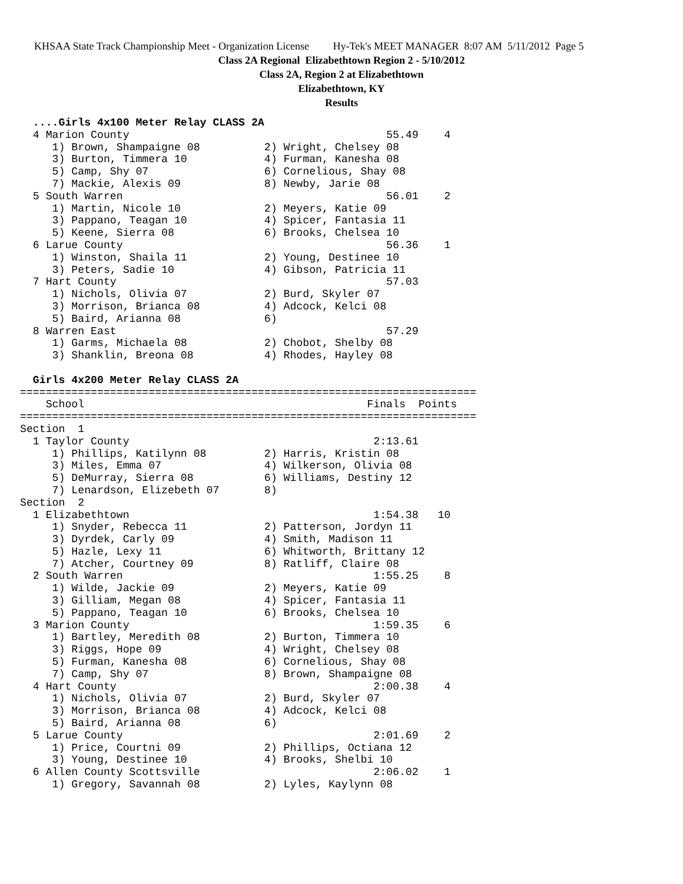KHSAA State Track Championship Meet - Organization License Hy-Tek's MEET MANAGER 8:07 AM 5/11/2012 Page 5
Class 2A Regional Elizabethtown Region 2 - 5/10/2012
Class 2A, Region 2 at Elizabethtown
Elizabethtown, KY
Results
  ....Girls 4x100 Meter Relay CLASS 2A
  4 Marion County                                        55.49    4
     1) Brown, Shampaigne 08          2) Wright, Chelsey 08
     3) Burton, Timmera 10            4) Furman, Kanesha 08
     5) Camp, Shy 07                  6) Cornelious, Shay 08
     7) Mackie, Alexis 09             8) Newby, Jarie 08
  5 South Warren                                         56.01    2
     1) Martin, Nicole 10             2) Meyers, Katie 09
     3) Pappano, Teagan 10            4) Spicer, Fantasia 11
     5) Keene, Sierra 08              6) Brooks, Chelsea 10
  6 Larue County                                         56.36    1
     1) Winston, Shaila 11            2) Young, Destinee 10
     3) Peters, Sadie 10              4) Gibson, Patricia 11
  7 Hart County                                          57.03
     1) Nichols, Olivia 07            2) Burd, Skyler 07
     3) Morrison, Brianca 08          4) Adcock, Kelci 08
     5) Baird, Arianna 08             6)
  8 Warren East                                          57.29
     1) Garms, Michaela 08            2) Chobot, Shelby 08
     3) Shanklin, Breona 08           4) Rhodes, Hayley 08
 
  Girls 4x200 Meter Relay CLASS 2A
=======================================================================
    School                                            Finals  Points
=======================================================================
Section  1
  1 Taylor County                                      2:13.61
     1) Phillips, Katilynn 08         2) Harris, Kristin 08
     3) Miles, Emma 07                4) Wilkerson, Olivia 08
     5) DeMurray, Sierra 08           6) Williams, Destiny 12
     7) Lenardson, Elizebeth 07       8)
Section  2
  1 Elizabethtown                                      1:54.38   10
     1) Snyder, Rebecca 11            2) Patterson, Jordyn 11
     3) Dyrdek, Carly 09              4) Smith, Madison 11
     5) Hazle, Lexy 11                6) Whitworth, Brittany 12
     7) Atcher, Courtney 09           8) Ratliff, Claire 08
  2 South Warren                                       1:55.25    8
     1) Wilde, Jackie 09              2) Meyers, Katie 09
     3) Gilliam, Megan 08             4) Spicer, Fantasia 11
     5) Pappano, Teagan 10            6) Brooks, Chelsea 10
  3 Marion County                                      1:59.35    6
     1) Bartley, Meredith 08          2) Burton, Timmera 10
     3) Riggs, Hope 09                4) Wright, Chelsey 08
     5) Furman, Kanesha 08            6) Cornelious, Shay 08
     7) Camp, Shy 07                  8) Brown, Shampaigne 08
  4 Hart County                                        2:00.38    4
     1) Nichols, Olivia 07            2) Burd, Skyler 07
     3) Morrison, Brianca 08          4) Adcock, Kelci 08
     5) Baird, Arianna 08             6)
  5 Larue County                                       2:01.69    2
     1) Price, Courtni 09             2) Phillips, Octiana 12
     3) Young, Destinee 10            4) Brooks, Shelbi 10
  6 Allen County Scottsville                           2:06.02    1
     1) Gregory, Savannah 08          2) Lyles, Kaylynn 08